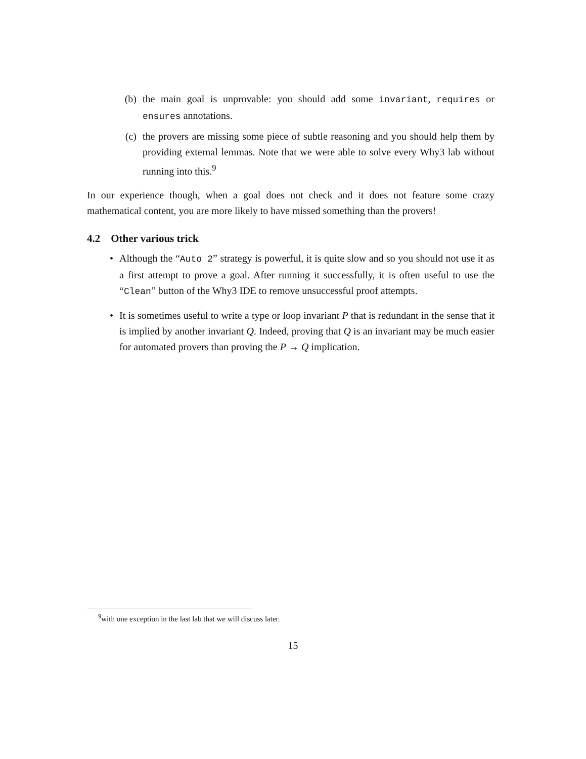(b) the main goal is unprovable: you should add some invariant, requires or ensures annotations.
(c) the provers are missing some piece of subtle reasoning and you should help them by providing external lemmas. Note that we were able to solve every Why3 lab without running into this.<sup>9</sup>
In our experience though, when a goal does not check and it does not feature some crazy mathematical content, you are more likely to have missed something than the provers!
4.2 Other various trick
• Although the “Auto 2” strategy is powerful, it is quite slow and so you should not use it as a first attempt to prove a goal. After running it successfully, it is often useful to use the “Clean” button of the Why3 IDE to remove unsuccessful proof attempts.
• It is sometimes useful to write a type or loop invariant P that is redundant in the sense that it is implied by another invariant Q. Indeed, proving that Q is an invariant may be much easier for automated provers than proving the P → Q implication.
<sup>9</sup> with one exception in the last lab that we will discuss later.
15